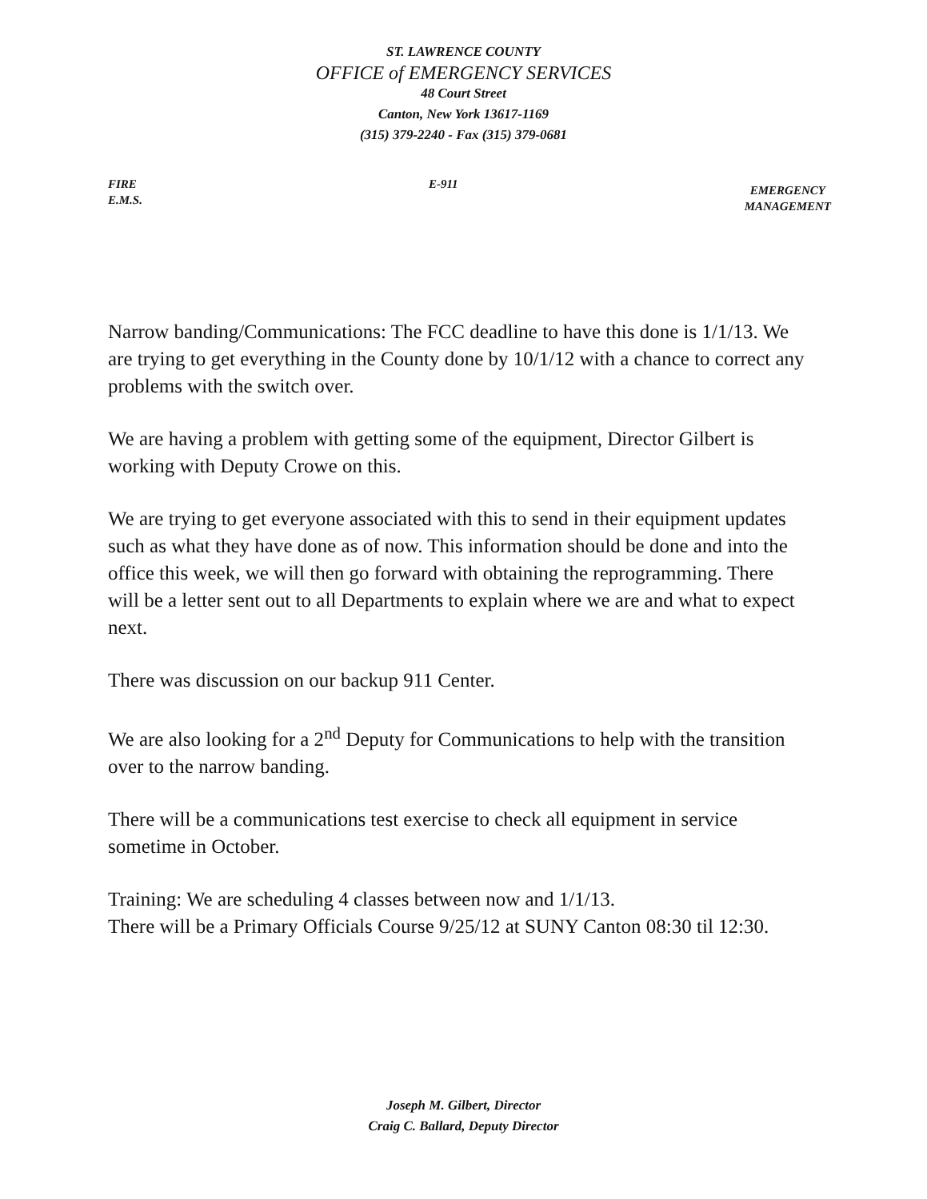ST. LAWRENCE COUNTY
OFFICE of EMERGENCY SERVICES
48 Court Street
Canton, New York 13617-1169
(315) 379-2240 - Fax (315) 379-0681
FIRE
E.M.S.
E-911
EMERGENCY
MANAGEMENT
Narrow banding/Communications: The FCC deadline to have this done is 1/1/13. We are trying to get everything in the County done by 10/1/12 with a chance to correct any problems with the switch over.
We are having a problem with getting some of the equipment, Director Gilbert is working with Deputy Crowe on this.
We are trying to get everyone associated with this to send in their equipment updates such as what they have done as of now. This information should be done and into the office this week, we will then go forward with obtaining the reprogramming. There will be a letter sent out to all Departments to explain where we are and what to expect next.
There was discussion on our backup 911 Center.
We are also looking for a 2<sup>nd</sup> Deputy for Communications to help with the transition over to the narrow banding.
There will be a communications test exercise to check all equipment in service sometime in October.
Training: We are scheduling 4 classes between now and 1/1/13.
There will be a Primary Officials Course 9/25/12 at SUNY Canton 08:30 til 12:30.
Joseph M. Gilbert, Director
Craig C. Ballard, Deputy Director